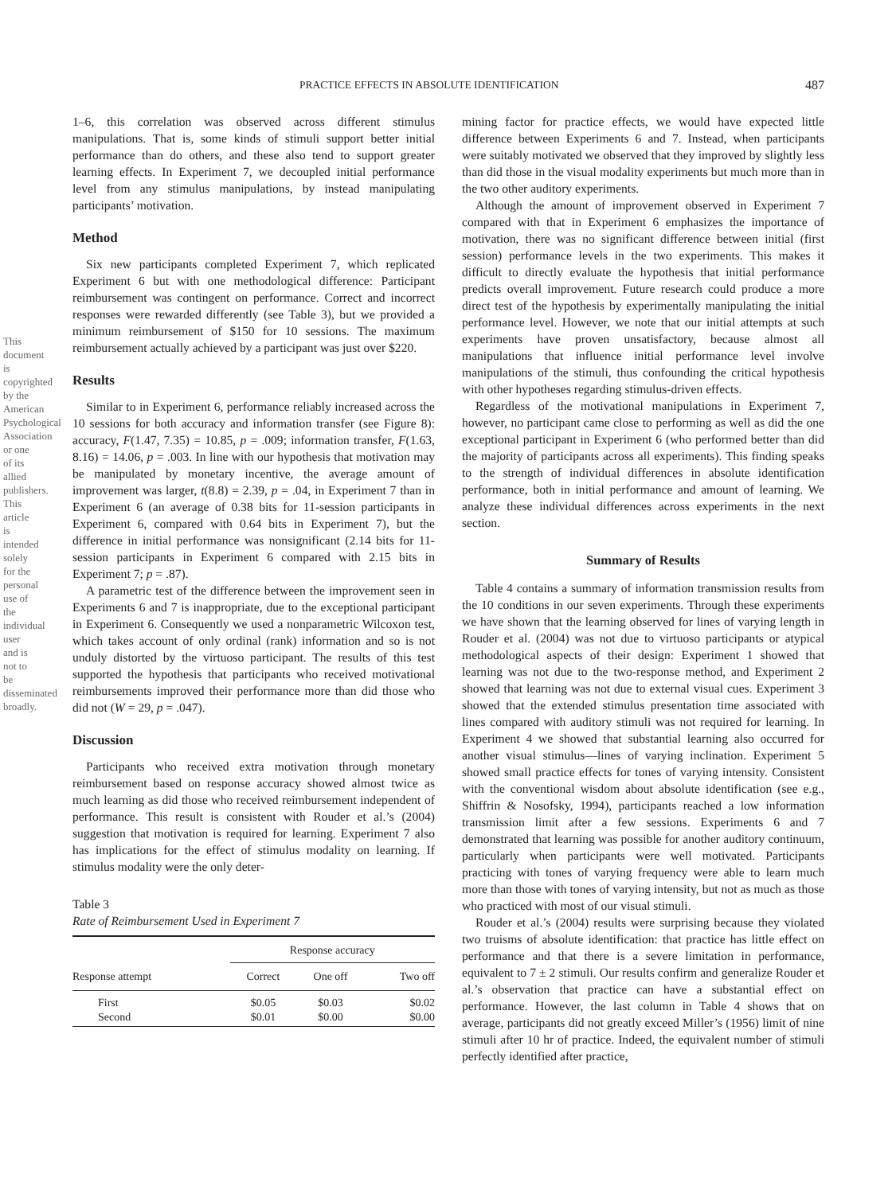This document is copyrighted by the American Psychological Association or one of its allied publishers. This article is intended solely for the personal use of the individual user and is not to be disseminated broadly.
PRACTICE EFFECTS IN ABSOLUTE IDENTIFICATION 487
1–6, this correlation was observed across different stimulus manipulations. That is, some kinds of stimuli support better initial performance than do others, and these also tend to support greater learning effects. In Experiment 7, we decoupled initial performance level from any stimulus manipulations, by instead manipulating participants’ motivation.
Method
Six new participants completed Experiment 7, which replicated Experiment 6 but with one methodological difference: Participant reimbursement was contingent on performance. Correct and incorrect responses were rewarded differently (see Table 3), but we provided a minimum reimbursement of $150 for 10 sessions. The maximum reimbursement actually achieved by a participant was just over $220.
Results
Similar to in Experiment 6, performance reliably increased across the 10 sessions for both accuracy and information transfer (see Figure 8): accuracy, F(1.47, 7.35) = 10.85, p = .009; information transfer, F(1.63, 8.16) = 14.06, p = .003. In line with our hypothesis that motivation may be manipulated by monetary incentive, the average amount of improvement was larger, t(8.8) = 2.39, p = .04, in Experiment 7 than in Experiment 6 (an average of 0.38 bits for 11-session participants in Experiment 6, compared with 0.64 bits in Experiment 7), but the difference in initial performance was nonsignificant (2.14 bits for 11-session participants in Experiment 6 compared with 2.15 bits in Experiment 7; p = .87).
A parametric test of the difference between the improvement seen in Experiments 6 and 7 is inappropriate, due to the exceptional participant in Experiment 6. Consequently we used a nonparametric Wilcoxon test, which takes account of only ordinal (rank) information and so is not unduly distorted by the virtuoso participant. The results of this test supported the hypothesis that participants who received motivational reimbursements improved their performance more than did those who did not (W = 29, p = .047).
Discussion
Participants who received extra motivation through monetary reimbursement based on response accuracy showed almost twice as much learning as did those who received reimbursement independent of performance. This result is consistent with Rouder et al.’s (2004) suggestion that motivation is required for learning. Experiment 7 also has implications for the effect of stimulus modality on learning. If stimulus modality were the only deter-
Table 3
Rate of Reimbursement Used in Experiment 7
| | Response accuracy | | |
| --- | --- | --- | --- |
| Response attempt | Correct | One off | Two off |
| First Second | $0.05 $0.01 | $0.03 $0.00 | $0.02 $0.00 |
mining factor for practice effects, we would have expected little difference between Experiments 6 and 7. Instead, when participants were suitably motivated we observed that they improved by slightly less than did those in the visual modality experiments but much more than in the two other auditory experiments.
Although the amount of improvement observed in Experiment 7 compared with that in Experiment 6 emphasizes the importance of motivation, there was no significant difference between initial (first session) performance levels in the two experiments. This makes it difficult to directly evaluate the hypothesis that initial performance predicts overall improvement. Future research could produce a more direct test of the hypothesis by experimentally manipulating the initial performance level. However, we note that our initial attempts at such experiments have proven unsatisfactory, because almost all manipulations that influence initial performance level involve manipulations of the stimuli, thus confounding the critical hypothesis with other hypotheses regarding stimulus-driven effects.
Regardless of the motivational manipulations in Experiment 7, however, no participant came close to performing as well as did the one exceptional participant in Experiment 6 (who performed better than did the majority of participants across all experiments). This finding speaks to the strength of individual differences in absolute identification performance, both in initial performance and amount of learning. We analyze these individual differences across experiments in the next section.
Summary of Results
Table 4 contains a summary of information transmission results from the 10 conditions in our seven experiments. Through these experiments we have shown that the learning observed for lines of varying length in Rouder et al. (2004) was not due to virtuoso participants or atypical methodological aspects of their design: Experiment 1 showed that learning was not due to the two-response method, and Experiment 2 showed that learning was not due to external visual cues. Experiment 3 showed that the extended stimulus presentation time associated with lines compared with auditory stimuli was not required for learning. In Experiment 4 we showed that substantial learning also occurred for another visual stimulus—lines of varying inclination. Experiment 5 showed small practice effects for tones of varying intensity. Consistent with the conventional wisdom about absolute identification (see e.g., Shiffrin & Nosofsky, 1994), participants reached a low information transmission limit after a few sessions. Experiments 6 and 7 demonstrated that learning was possible for another auditory continuum, particularly when participants were well motivated. Participants practicing with tones of varying frequency were able to learn much more than those with tones of varying intensity, but not as much as those who practiced with most of our visual stimuli.
Rouder et al.’s (2004) results were surprising because they violated two truisms of absolute identification: that practice has little effect on performance and that there is a severe limitation in performance, equivalent to 7 ± 2 stimuli. Our results confirm and generalize Rouder et al.’s observation that practice can have a substantial effect on performance. However, the last column in Table 4 shows that on average, participants did not greatly exceed Miller’s (1956) limit of nine stimuli after 10 hr of practice. Indeed, the equivalent number of stimuli perfectly identified after practice,